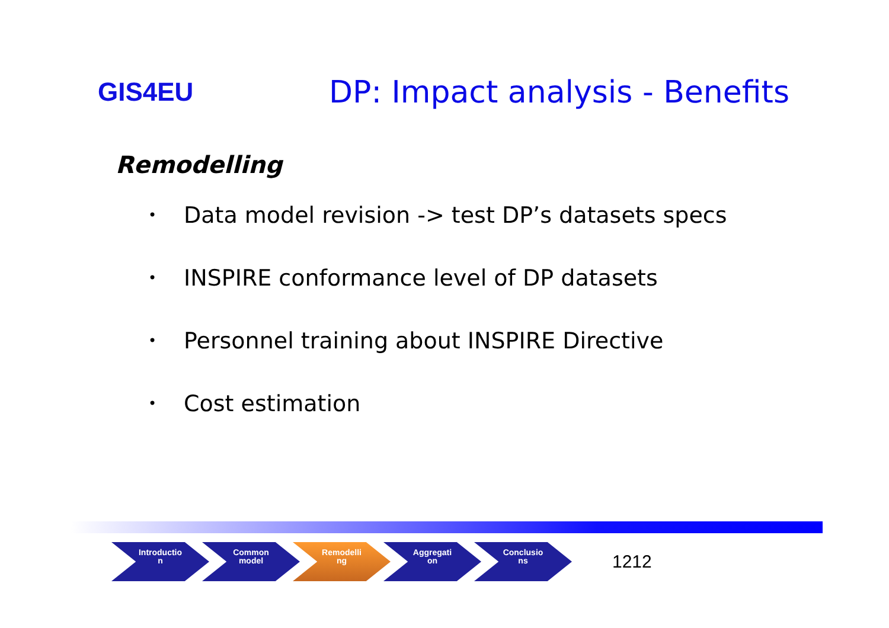GIS4EU
DP: Impact analysis - Benefits
Remodelling
• Data model revision -> test DP’s datasets specs
• INSPIRE conformance level of DP datasets
• Personnel training about INSPIRE Directive
• Cost estimation
Introductio
n
Common
model
Remodelli
ng
Aggregati
on
Conclusio
ns
1212